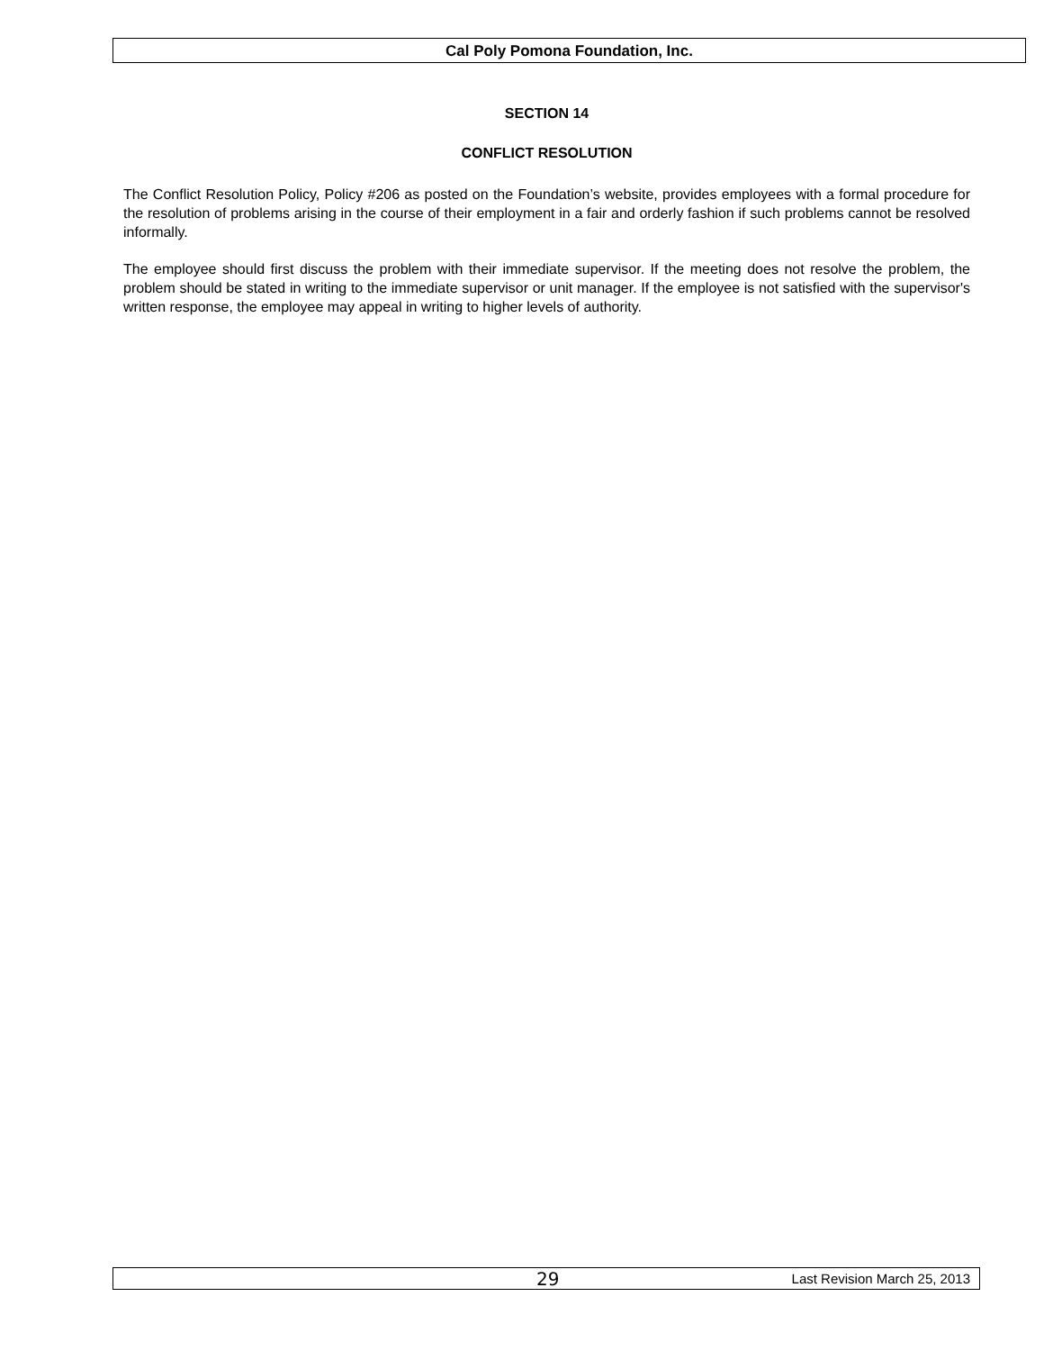Cal Poly Pomona Foundation, Inc.
SECTION 14
CONFLICT RESOLUTION
The Conflict Resolution Policy, Policy #206 as posted on the Foundation’s website, provides employees with a formal procedure for the resolution of problems arising in the course of their employment in a fair and orderly fashion if such problems cannot be resolved informally.
The employee should first discuss the problem with their immediate supervisor. If the meeting does not resolve the problem, the problem should be stated in writing to the immediate supervisor or unit manager. If the employee is not satisfied with the supervisor's written response, the employee may appeal in writing to higher levels of authority.
29 Last Revision March 25, 2013